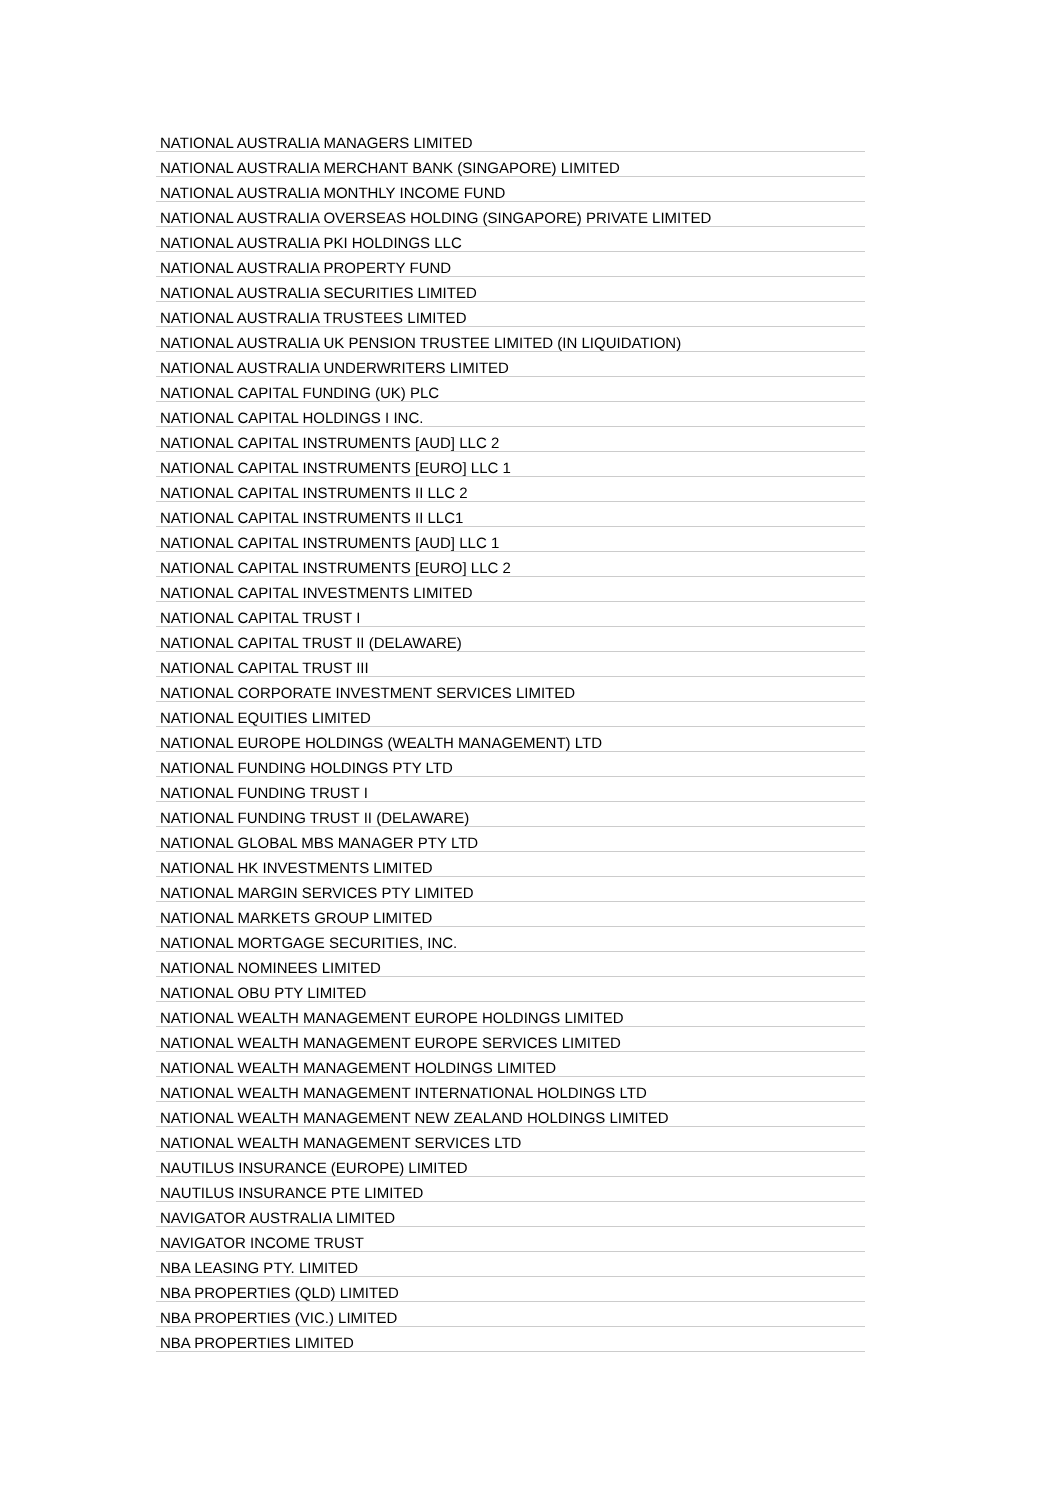| NATIONAL AUSTRALIA MANAGERS LIMITED |
| NATIONAL AUSTRALIA MERCHANT BANK (SINGAPORE) LIMITED |
| NATIONAL AUSTRALIA MONTHLY INCOME FUND |
| NATIONAL AUSTRALIA OVERSEAS HOLDING (SINGAPORE) PRIVATE LIMITED |
| NATIONAL AUSTRALIA PKI HOLDINGS LLC |
| NATIONAL AUSTRALIA PROPERTY FUND |
| NATIONAL AUSTRALIA SECURITIES LIMITED |
| NATIONAL AUSTRALIA TRUSTEES LIMITED |
| NATIONAL AUSTRALIA UK PENSION TRUSTEE LIMITED (IN LIQUIDATION) |
| NATIONAL AUSTRALIA UNDERWRITERS LIMITED |
| NATIONAL CAPITAL FUNDING (UK) PLC |
| NATIONAL CAPITAL HOLDINGS I INC. |
| NATIONAL CAPITAL INSTRUMENTS [AUD] LLC 2 |
| NATIONAL CAPITAL INSTRUMENTS [EURO] LLC 1 |
| NATIONAL CAPITAL INSTRUMENTS II LLC 2 |
| NATIONAL CAPITAL INSTRUMENTS II LLC1 |
| NATIONAL CAPITAL INSTRUMENTS [AUD] LLC 1 |
| NATIONAL CAPITAL INSTRUMENTS [EURO] LLC 2 |
| NATIONAL CAPITAL INVESTMENTS LIMITED |
| NATIONAL CAPITAL TRUST I |
| NATIONAL CAPITAL TRUST II (DELAWARE) |
| NATIONAL CAPITAL TRUST III |
| NATIONAL CORPORATE INVESTMENT SERVICES LIMITED |
| NATIONAL EQUITIES LIMITED |
| NATIONAL EUROPE HOLDINGS (WEALTH MANAGEMENT) LTD |
| NATIONAL FUNDING HOLDINGS PTY LTD |
| NATIONAL FUNDING TRUST I |
| NATIONAL FUNDING TRUST II (DELAWARE) |
| NATIONAL GLOBAL MBS MANAGER PTY LTD |
| NATIONAL HK INVESTMENTS LIMITED |
| NATIONAL MARGIN SERVICES PTY LIMITED |
| NATIONAL MARKETS GROUP LIMITED |
| NATIONAL MORTGAGE SECURITIES, INC. |
| NATIONAL NOMINEES LIMITED |
| NATIONAL OBU PTY LIMITED |
| NATIONAL WEALTH MANAGEMENT EUROPE HOLDINGS LIMITED |
| NATIONAL WEALTH MANAGEMENT EUROPE SERVICES LIMITED |
| NATIONAL WEALTH MANAGEMENT HOLDINGS LIMITED |
| NATIONAL WEALTH MANAGEMENT INTERNATIONAL HOLDINGS LTD |
| NATIONAL WEALTH MANAGEMENT NEW ZEALAND HOLDINGS LIMITED |
| NATIONAL WEALTH MANAGEMENT SERVICES LTD |
| NAUTILUS INSURANCE (EUROPE) LIMITED |
| NAUTILUS INSURANCE PTE LIMITED |
| NAVIGATOR AUSTRALIA LIMITED |
| NAVIGATOR INCOME TRUST |
| NBA LEASING PTY. LIMITED |
| NBA PROPERTIES (QLD) LIMITED |
| NBA PROPERTIES (VIC.) LIMITED |
| NBA PROPERTIES LIMITED |